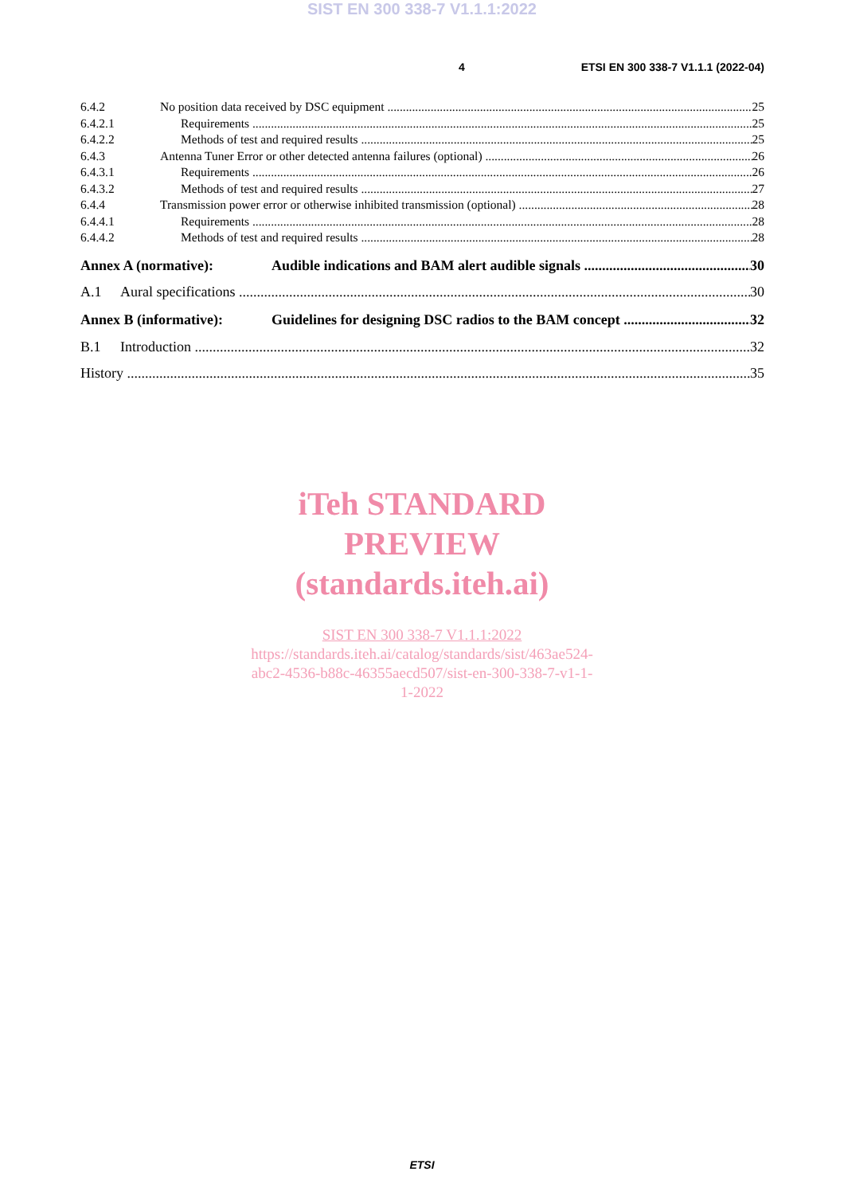SIST EN 300 338-7 V1.1.1:2022
4 ETSI EN 300 338-7 V1.1.1 (2022-04)
6.4.2 No position data received by DSC equipment 25
6.4.2.1 Requirements 25
6.4.2.2 Methods of test and required results 25
6.4.3 Antenna Tuner Error or other detected antenna failures (optional) 26
6.4.3.1 Requirements 26
6.4.3.2 Methods of test and required results 27
6.4.4 Transmission power error or otherwise inhibited transmission (optional) 28
6.4.4.1 Requirements 28
6.4.4.2 Methods of test and required results 28
Annex A (normative): Audible indications and BAM alert audible signals 30
A.1 Aural specifications 30
Annex B (informative): Guidelines for designing DSC radios to the BAM concept 32
B.1 Introduction 32
History 35
iTeh STANDARD
PREVIEW
(standards.iteh.ai)
SIST EN 300 338-7 V1.1.1:2022
https://standards.iteh.ai/catalog/standards/sist/463ae524-
abc2-4536-b88c-46355aecd507/sist-en-300-338-7-v1-1-
1-2022
ETSI